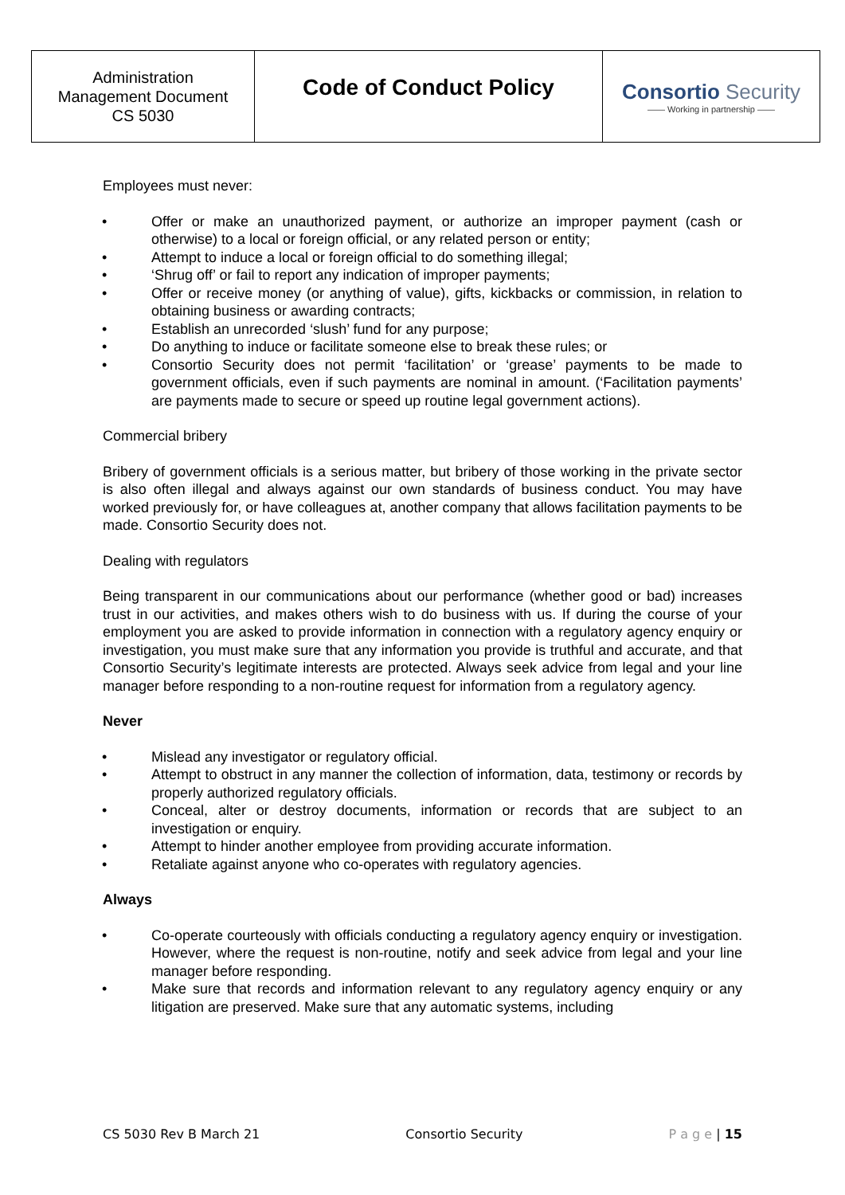| Administration Management Document CS 5030 | Code of Conduct Policy | Consortio Security —— Working in partnership —— |
Employees must never:
• Offer or make an unauthorized payment, or authorize an improper payment (cash or otherwise) to a local or foreign official, or any related person or entity;
• Attempt to induce a local or foreign official to do something illegal;
• ‘Shrug off’ or fail to report any indication of improper payments;
• Offer or receive money (or anything of value), gifts, kickbacks or commission, in relation to obtaining business or awarding contracts;
• Establish an unrecorded ‘slush’ fund for any purpose;
• Do anything to induce or facilitate someone else to break these rules; or
• Consortio Security does not permit ‘facilitation’ or ‘grease’ payments to be made to government officials, even if such payments are nominal in amount. (‘Facilitation payments’ are payments made to secure or speed up routine legal government actions).
Commercial bribery
Bribery of government officials is a serious matter, but bribery of those working in the private sector is also often illegal and always against our own standards of business conduct. You may have worked previously for, or have colleagues at, another company that allows facilitation payments to be made. Consortio Security does not.
Dealing with regulators
Being transparent in our communications about our performance (whether good or bad) increases trust in our activities, and makes others wish to do business with us. If during the course of your employment you are asked to provide information in connection with a regulatory agency enquiry or investigation, you must make sure that any information you provide is truthful and accurate, and that Consortio Security’s legitimate interests are protected. Always seek advice from legal and your line manager before responding to a non-routine request for information from a regulatory agency.
Never
• Mislead any investigator or regulatory official.
• Attempt to obstruct in any manner the collection of information, data, testimony or records by properly authorized regulatory officials.
• Conceal, alter or destroy documents, information or records that are subject to an investigation or enquiry.
• Attempt to hinder another employee from providing accurate information.
• Retaliate against anyone who co-operates with regulatory agencies.
Always
• Co-operate courteously with officials conducting a regulatory agency enquiry or investigation. However, where the request is non-routine, notify and seek advice from legal and your line manager before responding.
• Make sure that records and information relevant to any regulatory agency enquiry or any litigation are preserved. Make sure that any automatic systems, including
CS 5030 Rev B March 21 Consortio Security P a g e | 15